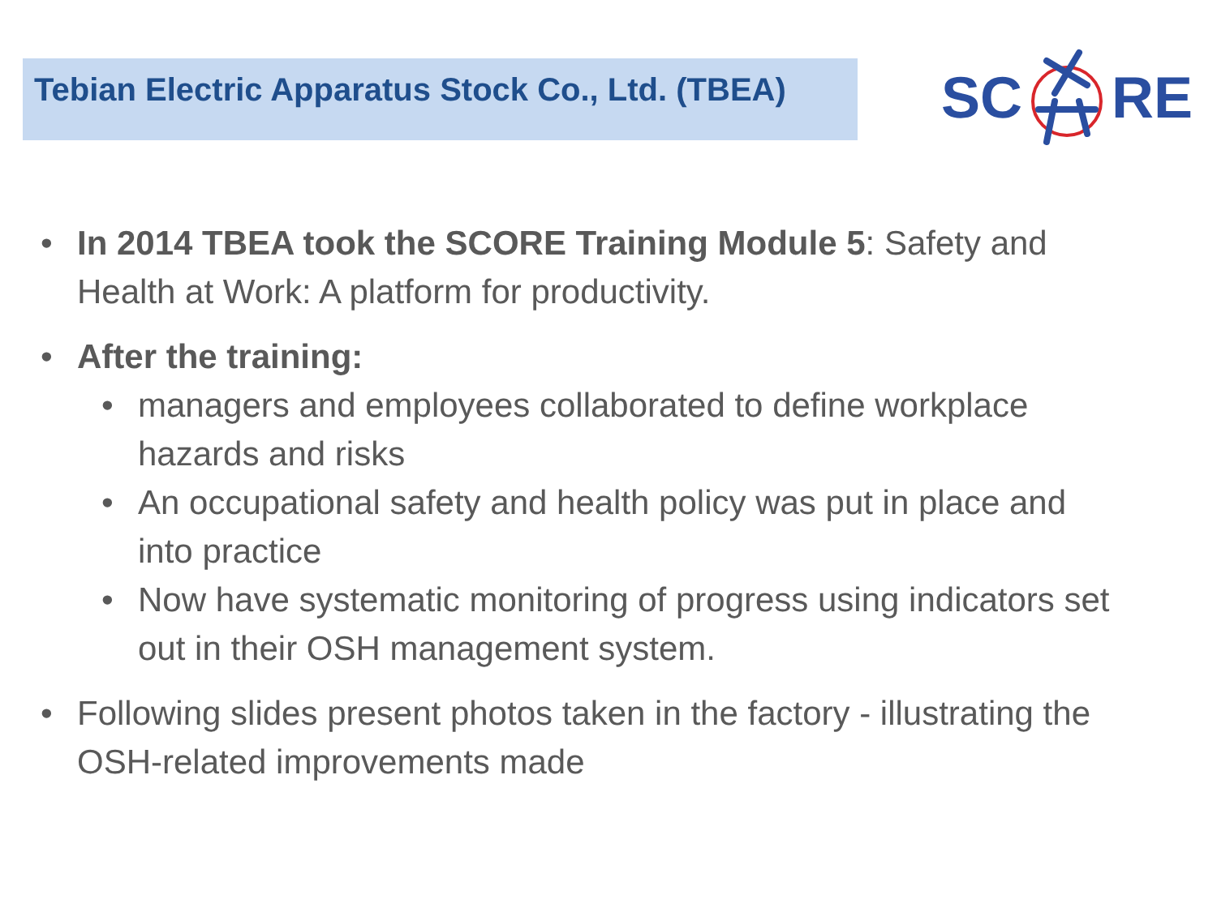Tebian Electric Apparatus Stock Co., Ltd. (TBEA)
SCRE
• In 2014 TBEA took the SCORE Training Module 5: Safety and Health at Work: A platform for productivity.
• After the training:
• managers and employees collaborated to define workplace hazards and risks
• An occupational safety and health policy was put in place and into practice
• Now have systematic monitoring of progress using indicators set out in their OSH management system.
• Following slides present photos taken in the factory - illustrating the OSH-related improvements made